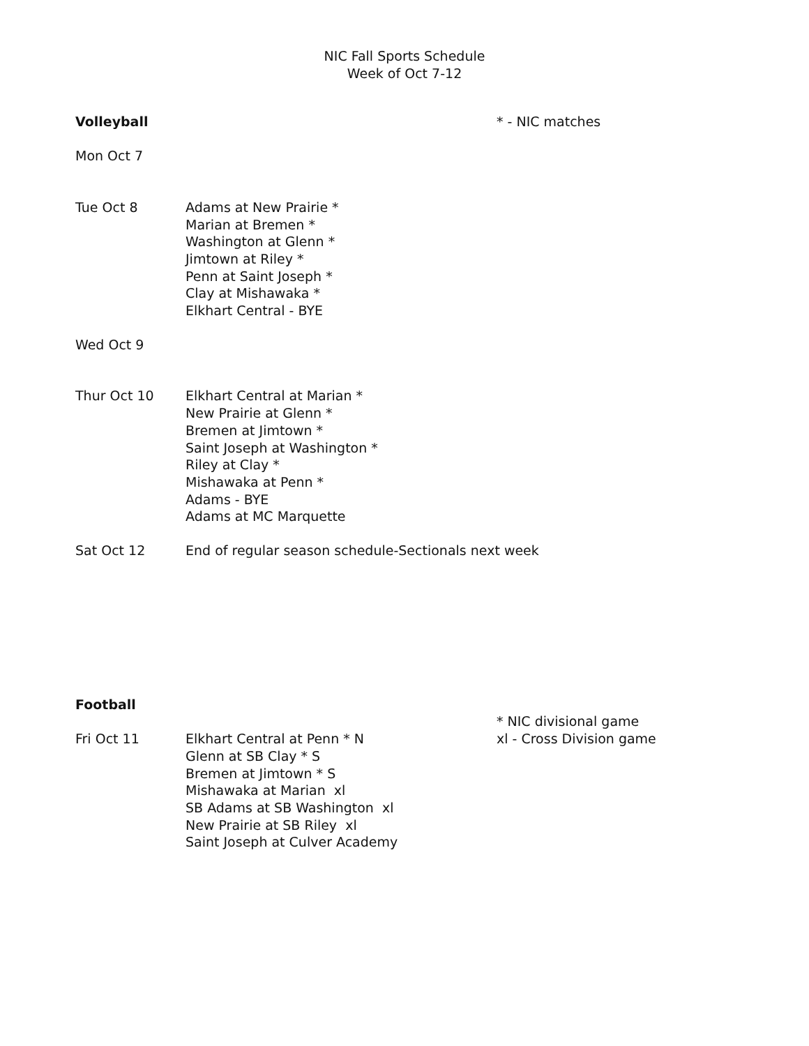NIC Fall Sports Schedule
Week of Oct 7-12
Volleyball * - NIC matches
Mon Oct 7
Tue Oct 8 Adams at New Prairie *
Marian at Bremen *
Washington at Glenn *
Jimtown at Riley *
Penn at Saint Joseph *
Clay at Mishawaka *
Elkhart Central - BYE
Wed Oct 9
Thur Oct 10 Elkhart Central at Marian *
New Prairie at Glenn *
Bremen at Jimtown *
Saint Joseph at Washington *
Riley at Clay *
Mishawaka at Penn *
Adams - BYE
Adams at MC Marquette
Sat Oct 12 End of regular season schedule-Sectionals next week
Football
* NIC divisional game
Fri Oct 11 Elkhart Central at Penn * N
Glenn at SB Clay * S
Bremen at Jimtown * S
Mishawaka at Marian xl
SB Adams at SB Washington xl
New Prairie at SB Riley xl
Saint Joseph at Culver Academy
xl - Cross Division game